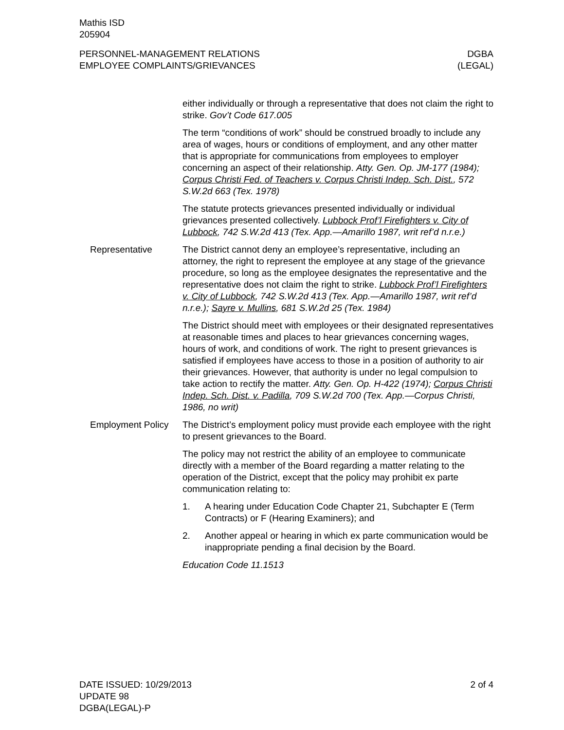Mathis ISD
205904
PERSONNEL-MANAGEMENT RELATIONS
EMPLOYEE COMPLAINTS/GRIEVANCES
DGBA
(LEGAL)
either individually or through a representative that does not claim the right to strike. Gov’t Code 617.005
The term “conditions of work” should be construed broadly to include any area of wages, hours or conditions of employment, and any other matter that is appropriate for communications from employees to employer concerning an aspect of their relationship. Atty. Gen. Op. JM-177 (1984); Corpus Christi Fed. of Teachers v. Corpus Christi Indep. Sch. Dist., 572 S.W.2d 663 (Tex. 1978)
The statute protects grievances presented individually or individual grievances presented collectively. Lubbock Prof’l Firefighters v. City of Lubbock, 742 S.W.2d 413 (Tex. App.—Amarillo 1987, writ ref’d n.r.e.)
Representative The District cannot deny an employee’s representative, including an attorney, the right to represent the employee at any stage of the grievance procedure, so long as the employee designates the representative and the representative does not claim the right to strike. Lubbock Prof’l Firefighters v. City of Lubbock, 742 S.W.2d 413 (Tex. App.—Amarillo 1987, writ ref’d n.r.e.); Sayre v. Mullins, 681 S.W.2d 25 (Tex. 1984)
The District should meet with employees or their designated representatives at reasonable times and places to hear grievances concerning wages, hours of work, and conditions of work. The right to present grievances is satisfied if employees have access to those in a position of authority to air their grievances. However, that authority is under no legal compulsion to take action to rectify the matter. Atty. Gen. Op. H-422 (1974); Corpus Christi Indep. Sch. Dist. v. Padilla, 709 S.W.2d 700 (Tex. App.—Corpus Christi, 1986, no writ)
Employment Policy The District’s employment policy must provide each employee with the right to present grievances to the Board.
The policy may not restrict the ability of an employee to communicate directly with a member of the Board regarding a matter relating to the operation of the District, except that the policy may prohibit ex parte communication relating to:
1. A hearing under Education Code Chapter 21, Subchapter E (Term Contracts) or F (Hearing Examiners); and
2. Another appeal or hearing in which ex parte communication would be inappropriate pending a final decision by the Board.
Education Code 11.1513
DATE ISSUED: 10/29/2013
UPDATE 98
DGBA(LEGAL)-P
2 of 4